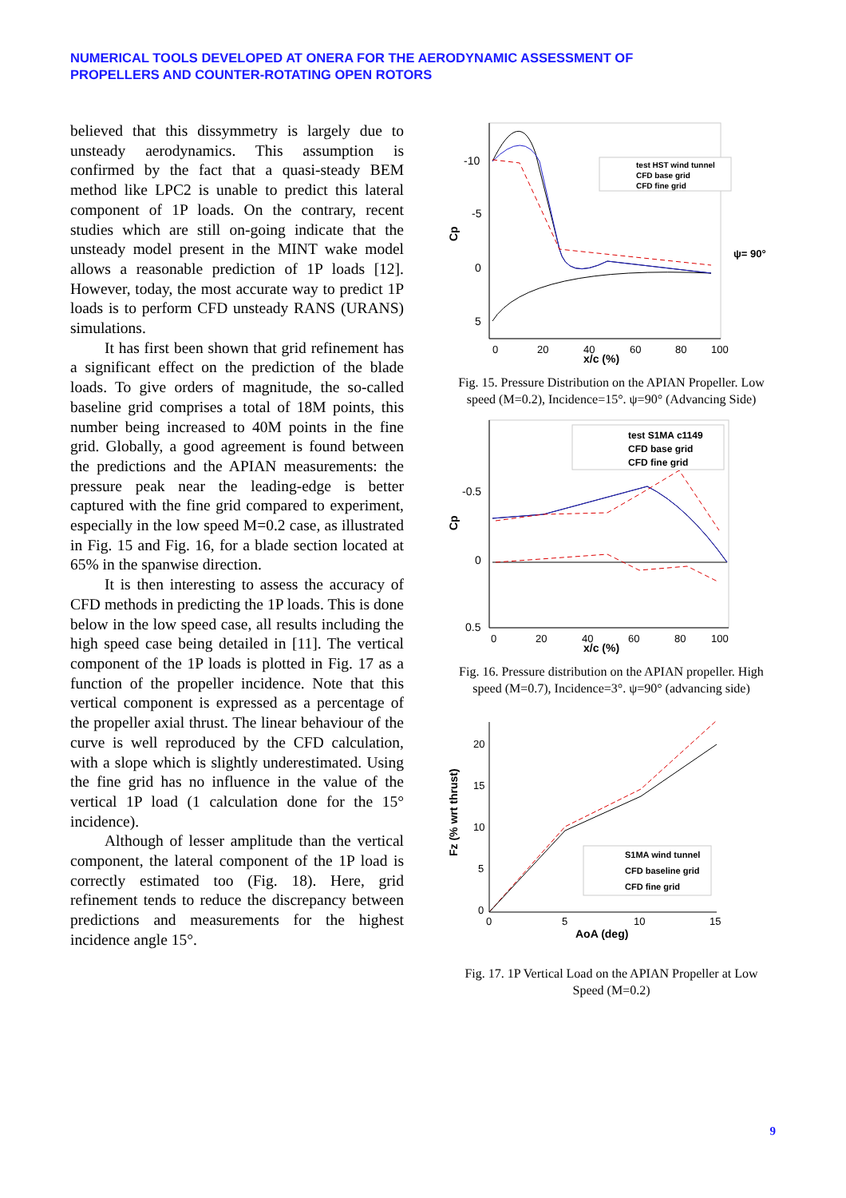NUMERICAL TOOLS DEVELOPED AT ONERA FOR THE AERODYNAMIC ASSESSMENT OF
PROPELLERS AND COUNTER-ROTATING OPEN ROTORS
believed that this dissymmetry is largely due to unsteady aerodynamics. This assumption is confirmed by the fact that a quasi-steady BEM method like LPC2 is unable to predict this lateral component of 1P loads. On the contrary, recent studies which are still on-going indicate that the unsteady model present in the MINT wake model allows a reasonable prediction of 1P loads [12]. However, today, the most accurate way to predict 1P loads is to perform CFD unsteady RANS (URANS) simulations.
It has first been shown that grid refinement has a significant effect on the prediction of the blade loads. To give orders of magnitude, the so-called baseline grid comprises a total of 18M points, this number being increased to 40M points in the fine grid. Globally, a good agreement is found between the predictions and the APIAN measurements: the pressure peak near the leading-edge is better captured with the fine grid compared to experiment, especially in the low speed M=0.2 case, as illustrated in Fig. 15 and Fig. 16, for a blade section located at 65% in the spanwise direction.
It is then interesting to assess the accuracy of CFD methods in predicting the 1P loads. This is done below in the low speed case, all results including the high speed case being detailed in [11]. The vertical component of the 1P loads is plotted in Fig. 17 as a function of the propeller incidence. Note that this vertical component is expressed as a percentage of the propeller axial thrust. The linear behaviour of the curve is well reproduced by the CFD calculation, with a slope which is slightly underestimated. Using the fine grid has no influence in the value of the vertical 1P load (1 calculation done for the 15° incidence).
Although of lesser amplitude than the vertical component, the lateral component of the 1P load is correctly estimated too (Fig. 18). Here, grid refinement tends to reduce the discrepancy between predictions and measurements for the highest incidence angle 15°.
-10
-5
0
5
Cp
0
20
40
60
80
100
x/c (%)
test HST wind tunnel
CFD base grid
CFD fine grid
ψ= 90°
Fig. 15. Pressure Distribution on the APIAN Propeller. Low speed (M=0.2), Incidence=15°. ψ=90° (Advancing Side)
-0.5
0
0.5
Cp
0
20
40
60
80
100
x/c (%)
test S1MA c1149
CFD base grid
CFD fine grid
Fig. 16. Pressure distribution on the APIAN propeller. High speed (M=0.7), Incidence=3°. ψ=90° (advancing side)
20
15
10
5
0
Fz (% wrt thrust)
0
5
10
15
AoA (deg)
S1MA wind tunnel
CFD baseline grid
CFD fine grid
Fig. 17. 1P Vertical Load on the APIAN Propeller at Low Speed (M=0.2)
9